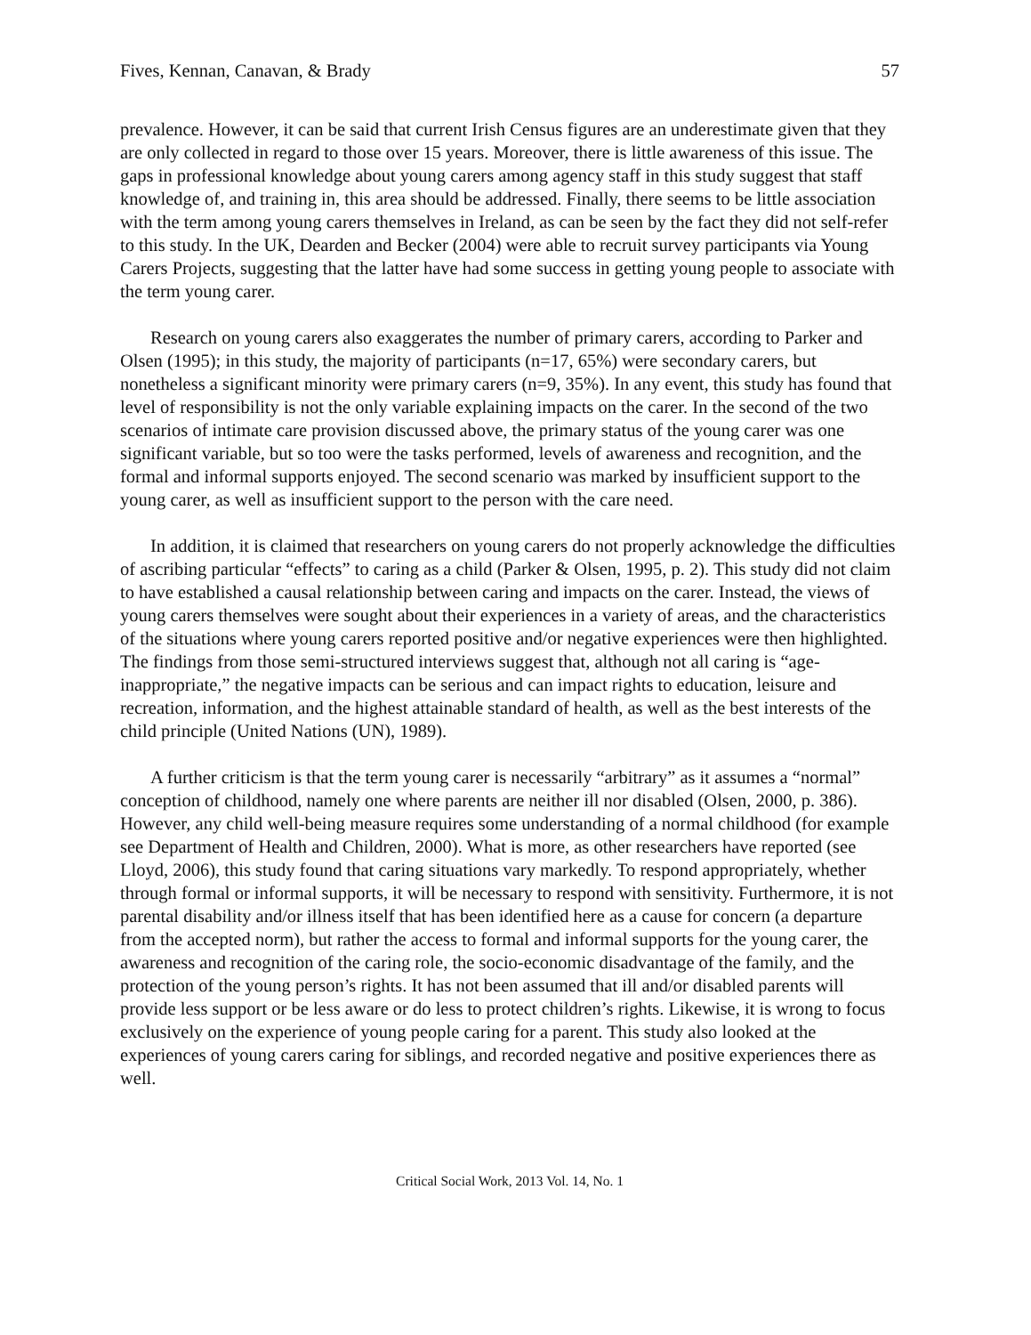Fives, Kennan, Canavan, & Brady 57
prevalence. However, it can be said that current Irish Census figures are an underestimate given that they are only collected in regard to those over 15 years. Moreover, there is little awareness of this issue. The gaps in professional knowledge about young carers among agency staff in this study suggest that staff knowledge of, and training in, this area should be addressed. Finally, there seems to be little association with the term among young carers themselves in Ireland, as can be seen by the fact they did not self-refer to this study. In the UK, Dearden and Becker (2004) were able to recruit survey participants via Young Carers Projects, suggesting that the latter have had some success in getting young people to associate with the term young carer.
Research on young carers also exaggerates the number of primary carers, according to Parker and Olsen (1995); in this study, the majority of participants (n=17, 65%) were secondary carers, but nonetheless a significant minority were primary carers (n=9, 35%). In any event, this study has found that level of responsibility is not the only variable explaining impacts on the carer. In the second of the two scenarios of intimate care provision discussed above, the primary status of the young carer was one significant variable, but so too were the tasks performed, levels of awareness and recognition, and the formal and informal supports enjoyed. The second scenario was marked by insufficient support to the young carer, as well as insufficient support to the person with the care need.
In addition, it is claimed that researchers on young carers do not properly acknowledge the difficulties of ascribing particular “effects” to caring as a child (Parker & Olsen, 1995, p. 2). This study did not claim to have established a causal relationship between caring and impacts on the carer. Instead, the views of young carers themselves were sought about their experiences in a variety of areas, and the characteristics of the situations where young carers reported positive and/or negative experiences were then highlighted. The findings from those semi-structured interviews suggest that, although not all caring is “age-inappropriate,” the negative impacts can be serious and can impact rights to education, leisure and recreation, information, and the highest attainable standard of health, as well as the best interests of the child principle (United Nations (UN), 1989).
A further criticism is that the term young carer is necessarily “arbitrary” as it assumes a “normal” conception of childhood, namely one where parents are neither ill nor disabled (Olsen, 2000, p. 386). However, any child well-being measure requires some understanding of a normal childhood (for example see Department of Health and Children, 2000). What is more, as other researchers have reported (see Lloyd, 2006), this study found that caring situations vary markedly. To respond appropriately, whether through formal or informal supports, it will be necessary to respond with sensitivity. Furthermore, it is not parental disability and/or illness itself that has been identified here as a cause for concern (a departure from the accepted norm), but rather the access to formal and informal supports for the young carer, the awareness and recognition of the caring role, the socio-economic disadvantage of the family, and the protection of the young person’s rights. It has not been assumed that ill and/or disabled parents will provide less support or be less aware or do less to protect children’s rights. Likewise, it is wrong to focus exclusively on the experience of young people caring for a parent. This study also looked at the experiences of young carers caring for siblings, and recorded negative and positive experiences there as well.
Critical Social Work, 2013 Vol. 14, No. 1